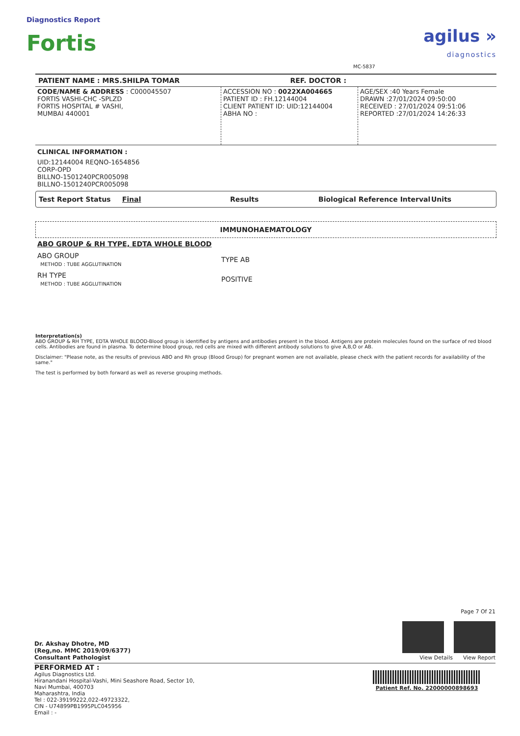Diagnostics Report
Fortis
MC-5837
agilus »
diagnostics
PATIENT NAME : MRS.SHILPA TOMAR REF. DOCTOR :
| CODE/NAME & ADDRESS : C000045507 FORTIS VASHI-CHC -SPLZD FORTIS HOSPITAL # VASHI, MUMBAI 440001 | ACCESSION NO : 0022XA004665 PATIENT ID : FH.12144004 CLIENT PATIENT ID: UID:12144004 ABHA NO : | AGE/SEX :40 Years Female DRAWN :27/01/2024 09:50:00 RECEIVED : 27/01/2024 09:51:06 REPORTED :27/01/2024 14:26:33 |
CLINICAL INFORMATION :
UID:12144004 REQNO-1654856
CORP-OPD
BILLNO-1501240PCR005098
BILLNO-1501240PCR005098
Test Report Status Final Results Biological Reference Interval Units
IMMUNOHAEMATOLOGY
ABO GROUP & RH TYPE, EDTA WHOLE BLOOD
| ABO GROUP METHOD : TUBE AGGLUTINATION | TYPE AB |
| RH TYPE METHOD : TUBE AGGLUTINATION | POSITIVE |
Interpretation(s)
ABO GROUP & RH TYPE, EDTA WHOLE BLOOD-Blood group is identified by antigens and antibodies present in the blood. Antigens are protein molecules found on the surface of red blood cells. Antibodies are found in plasma. To determine blood group, red cells are mixed with different antibody solutions to give A,B,O or AB.
Disclaimer: "Please note, as the results of previous ABO and Rh group (Blood Group) for pregnant women are not available, please check with the patient records for availability of the same."
The test is performed by both forward as well as reverse grouping methods.
Dr. Akshay Dhotre, MD
(Reg,no. MMC 2019/09/6377)
Consultant Pathologist
Page 7 Of 21
View Details View Report
PERFORMED AT :
Agilus Diagnostics Ltd.
Hiranandani Hospital-Vashi, Mini Seashore Road, Sector 10,
Navi Mumbai, 400703
Maharashtra, India
Tel : 022-39199222,022-49723322,
CIN - U74899PB1995PLC045956
Email : -
Patient Ref. No. 22000000898693